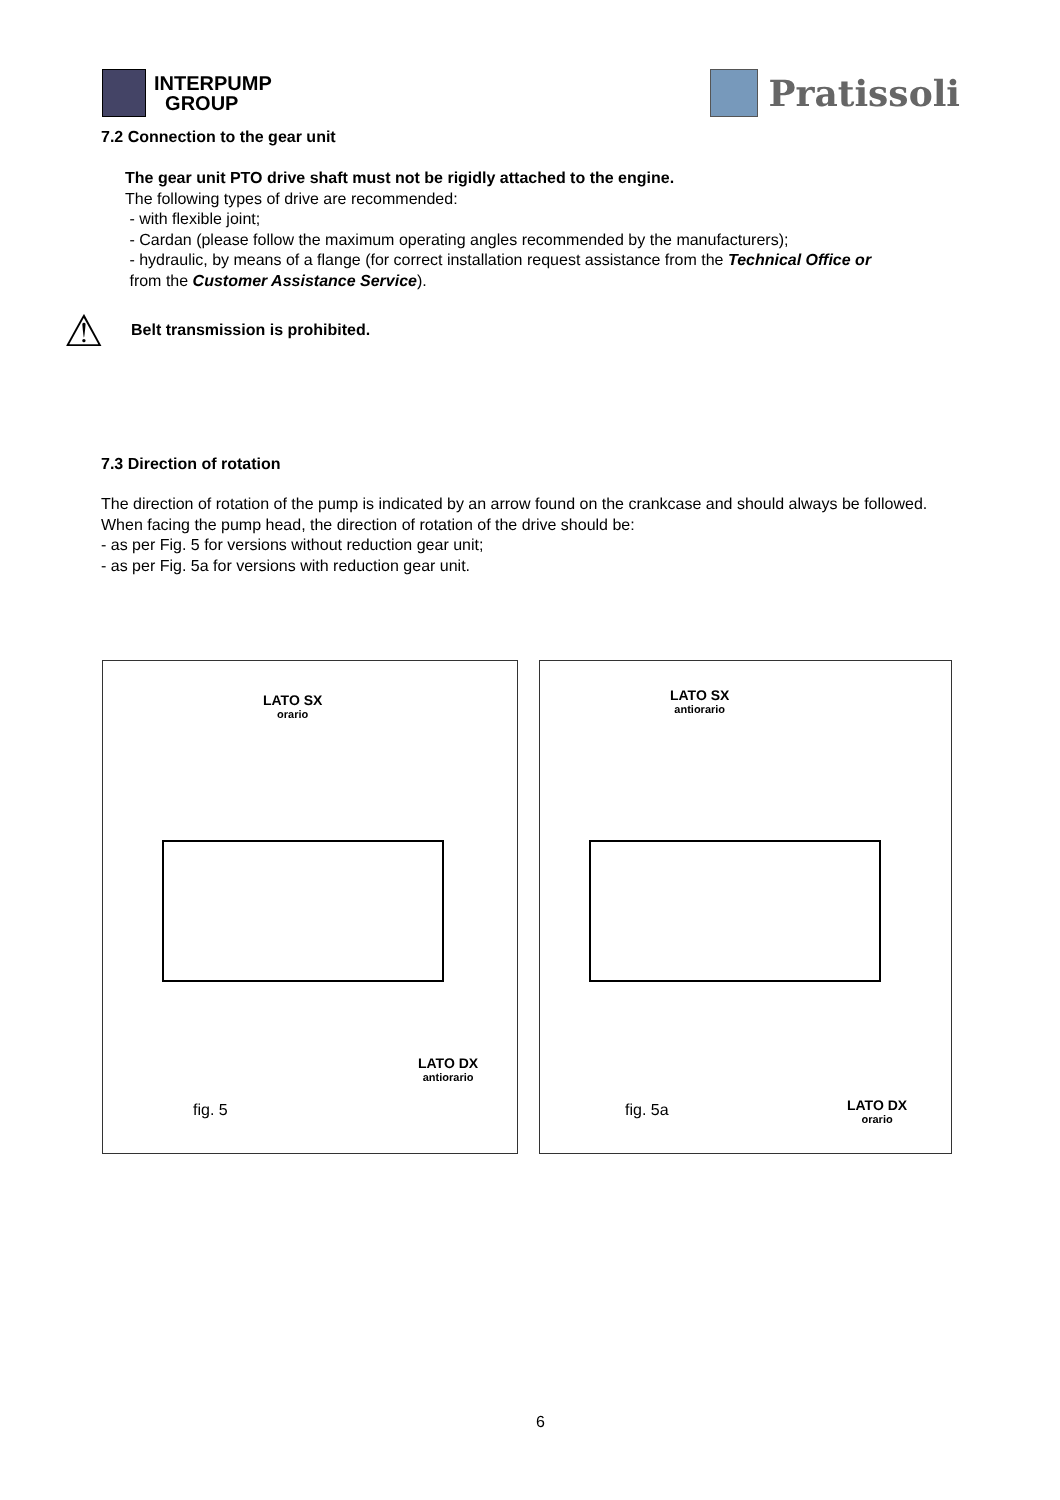INTERPUMP
GROUP
Pratissoli
7.2 Connection to the gear unit
The gear unit PTO drive shaft must not be rigidly attached to the engine.
The following types of drive are recommended:
- with flexible joint;
- Cardan (please follow the maximum operating angles recommended by the manufacturers);
- hydraulic, by means of a flange (for correct installation request assistance from the Technical Office or
from the Customer Assistance Service).
⚠
Belt transmission is prohibited.
7.3 Direction of rotation
The direction of rotation of the pump is indicated by an arrow found on the crankcase and should always be followed.
When facing the pump head, the direction of rotation of the drive should be:
- as per Fig. 5 for versions without reduction gear unit;
- as per Fig. 5a for versions with reduction gear unit.
LATO SX
orario
LATO DX
antiorario
fig. 5
LATO SX
antiorario
fig. 5a LATO DX
orario
6